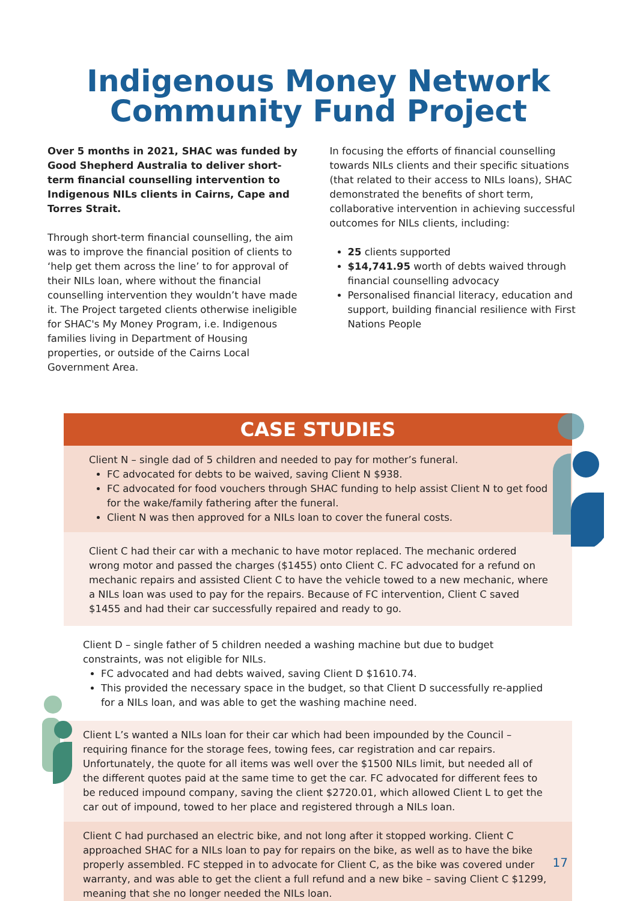Indigenous Money Network
Community Fund Project
Over 5 months in 2021, SHAC was funded by Good Shepherd Australia to deliver short-term financial counselling intervention to Indigenous NILs clients in Cairns, Cape and Torres Strait.
Through short-term financial counselling, the aim was to improve the financial position of clients to ‘help get them across the line’ to for approval of their NILs loan, where without the financial counselling intervention they wouldn’t have made it. The Project targeted clients otherwise ineligible for SHAC's My Money Program, i.e. Indigenous families living in Department of Housing properties, or outside of the Cairns Local Government Area.
In focusing the efforts of financial counselling towards NILs clients and their specific situations (that related to their access to NILs loans), SHAC demonstrated the benefits of short term, collaborative intervention in achieving successful outcomes for NILs clients, including:
25 clients supported
$14,741.95 worth of debts waived through financial counselling advocacy
Personalised financial literacy, education and support, building financial resilience with First Nations People
CASE STUDIES
Client N – single dad of 5 children and needed to pay for mother’s funeral.
FC advocated for debts to be waived, saving Client N $938.
FC advocated for food vouchers through SHAC funding to help assist Client N to get food for the wake/family fathering after the funeral.
Client N was then approved for a NILs loan to cover the funeral costs.
Client C had their car with a mechanic to have motor replaced. The mechanic ordered wrong motor and passed the charges ($1455) onto Client C. FC advocated for a refund on mechanic repairs and assisted Client C to have the vehicle towed to a new mechanic, where a NILs loan was used to pay for the repairs. Because of FC intervention, Client C saved $1455 and had their car successfully repaired and ready to go.
Client D – single father of 5 children needed a washing machine but due to budget constraints, was not eligible for NILs.
FC advocated and had debts waived, saving Client D $1610.74.
This provided the necessary space in the budget, so that Client D successfully re-applied for a NILs loan, and was able to get the washing machine need.
Client L’s wanted a NILs loan for their car which had been impounded by the Council – requiring finance for the storage fees, towing fees, car registration and car repairs. Unfortunately, the quote for all items was well over the $1500 NILs limit, but needed all of the different quotes paid at the same time to get the car. FC advocated for different fees to be reduced impound company, saving the client $2720.01, which allowed Client L to get the car out of impound, towed to her place and registered through a NILs loan.
Client C had purchased an electric bike, and not long after it stopped working. Client C approached SHAC for a NILs loan to pay for repairs on the bike, as well as to have the bike properly assembled. FC stepped in to advocate for Client C, as the bike was covered under warranty, and was able to get the client a full refund and a new bike – saving Client C $1299, meaning that she no longer needed the NILs loan.
17